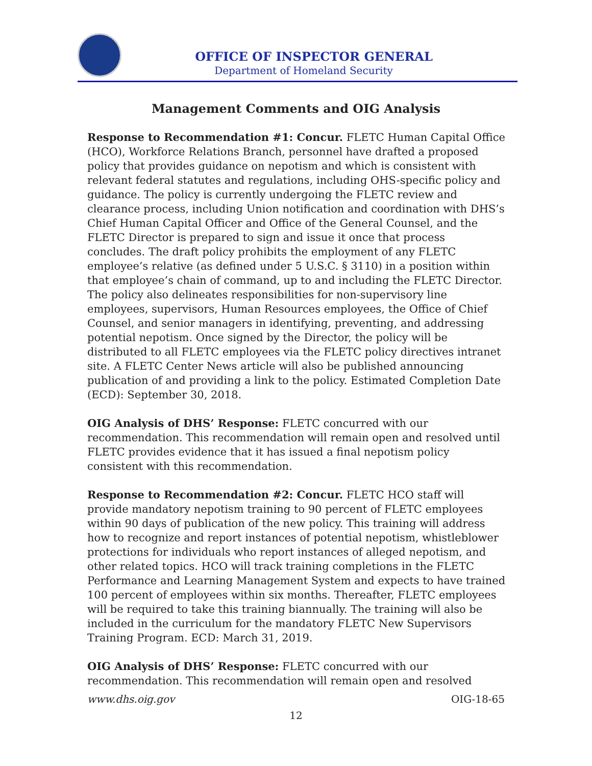OFFICE OF INSPECTOR GENERAL
Department of Homeland Security
Management Comments and OIG Analysis
Response to Recommendation #1: Concur. FLETC Human Capital Office (HCO), Workforce Relations Branch, personnel have drafted a proposed policy that provides guidance on nepotism and which is consistent with relevant federal statutes and regulations, including OHS-specific policy and guidance. The policy is currently undergoing the FLETC review and clearance process, including Union notification and coordination with DHS’s Chief Human Capital Officer and Office of the General Counsel, and the FLETC Director is prepared to sign and issue it once that process concludes. The draft policy prohibits the employment of any FLETC employee’s relative (as defined under 5 U.S.C. § 3110) in a position within that employee’s chain of command, up to and including the FLETC Director. The policy also delineates responsibilities for non-supervisory line employees, supervisors, Human Resources employees, the Office of Chief Counsel, and senior managers in identifying, preventing, and addressing potential nepotism. Once signed by the Director, the policy will be distributed to all FLETC employees via the FLETC policy directives intranet site. A FLETC Center News article will also be published announcing publication of and providing a link to the policy. Estimated Completion Date (ECD): September 30, 2018.
OIG Analysis of DHS’ Response: FLETC concurred with our recommendation. This recommendation will remain open and resolved until FLETC provides evidence that it has issued a final nepotism policy consistent with this recommendation.
Response to Recommendation #2: Concur. FLETC HCO staff will provide mandatory nepotism training to 90 percent of FLETC employees within 90 days of publication of the new policy. This training will address how to recognize and report instances of potential nepotism, whistleblower protections for individuals who report instances of alleged nepotism, and other related topics. HCO will track training completions in the FLETC Performance and Learning Management System and expects to have trained 100 percent of employees within six months. Thereafter, FLETC employees will be required to take this training biannually. The training will also be included in the curriculum for the mandatory FLETC New Supervisors Training Program. ECD: March 31, 2019.
OIG Analysis of DHS’ Response: FLETC concurred with our recommendation. This recommendation will remain open and resolved
www.dhs.oig.gov OIG-18-65
12